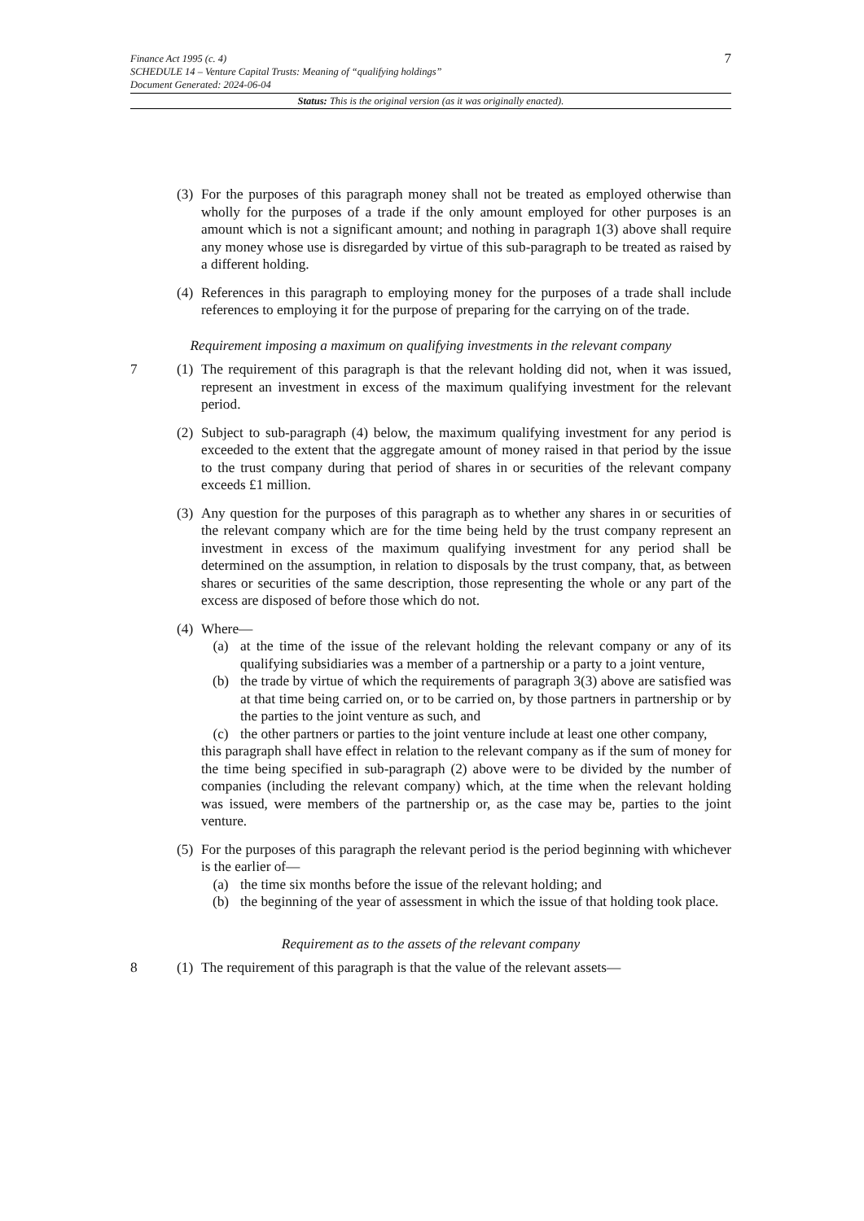7 Finance Act 1995 (c. 4)
SCHEDULE 14 – Venture Capital Trusts: Meaning of “qualifying holdings”
Document Generated: 2024-06-04
Status: This is the original version (as it was originally enacted).
(3) For the purposes of this paragraph money shall not be treated as employed otherwise than wholly for the purposes of a trade if the only amount employed for other purposes is an amount which is not a significant amount; and nothing in paragraph 1(3) above shall require any money whose use is disregarded by virtue of this sub-paragraph to be treated as raised by a different holding.
(4) References in this paragraph to employing money for the purposes of a trade shall include references to employing it for the purpose of preparing for the carrying on of the trade.
Requirement imposing a maximum on qualifying investments in the relevant company
7 (1) The requirement of this paragraph is that the relevant holding did not, when it was issued, represent an investment in excess of the maximum qualifying investment for the relevant period.
(2) Subject to sub-paragraph (4) below, the maximum qualifying investment for any period is exceeded to the extent that the aggregate amount of money raised in that period by the issue to the trust company during that period of shares in or securities of the relevant company exceeds £1 million.
(3) Any question for the purposes of this paragraph as to whether any shares in or securities of the relevant company which are for the time being held by the trust company represent an investment in excess of the maximum qualifying investment for any period shall be determined on the assumption, in relation to disposals by the trust company, that, as between shares or securities of the same description, those representing the whole or any part of the excess are disposed of before those which do not.
(4) Where—
(a) at the time of the issue of the relevant holding the relevant company or any of its qualifying subsidiaries was a member of a partnership or a party to a joint venture,
(b) the trade by virtue of which the requirements of paragraph 3(3) above are satisfied was at that time being carried on, or to be carried on, by those partners in partnership or by the parties to the joint venture as such, and
(c) the other partners or parties to the joint venture include at least one other company,
this paragraph shall have effect in relation to the relevant company as if the sum of money for the time being specified in sub-paragraph (2) above were to be divided by the number of companies (including the relevant company) which, at the time when the relevant holding was issued, were members of the partnership or, as the case may be, parties to the joint venture.
(5) For the purposes of this paragraph the relevant period is the period beginning with whichever is the earlier of—
(a) the time six months before the issue of the relevant holding; and
(b) the beginning of the year of assessment in which the issue of that holding took place.
Requirement as to the assets of the relevant company
8 (1) The requirement of this paragraph is that the value of the relevant assets—